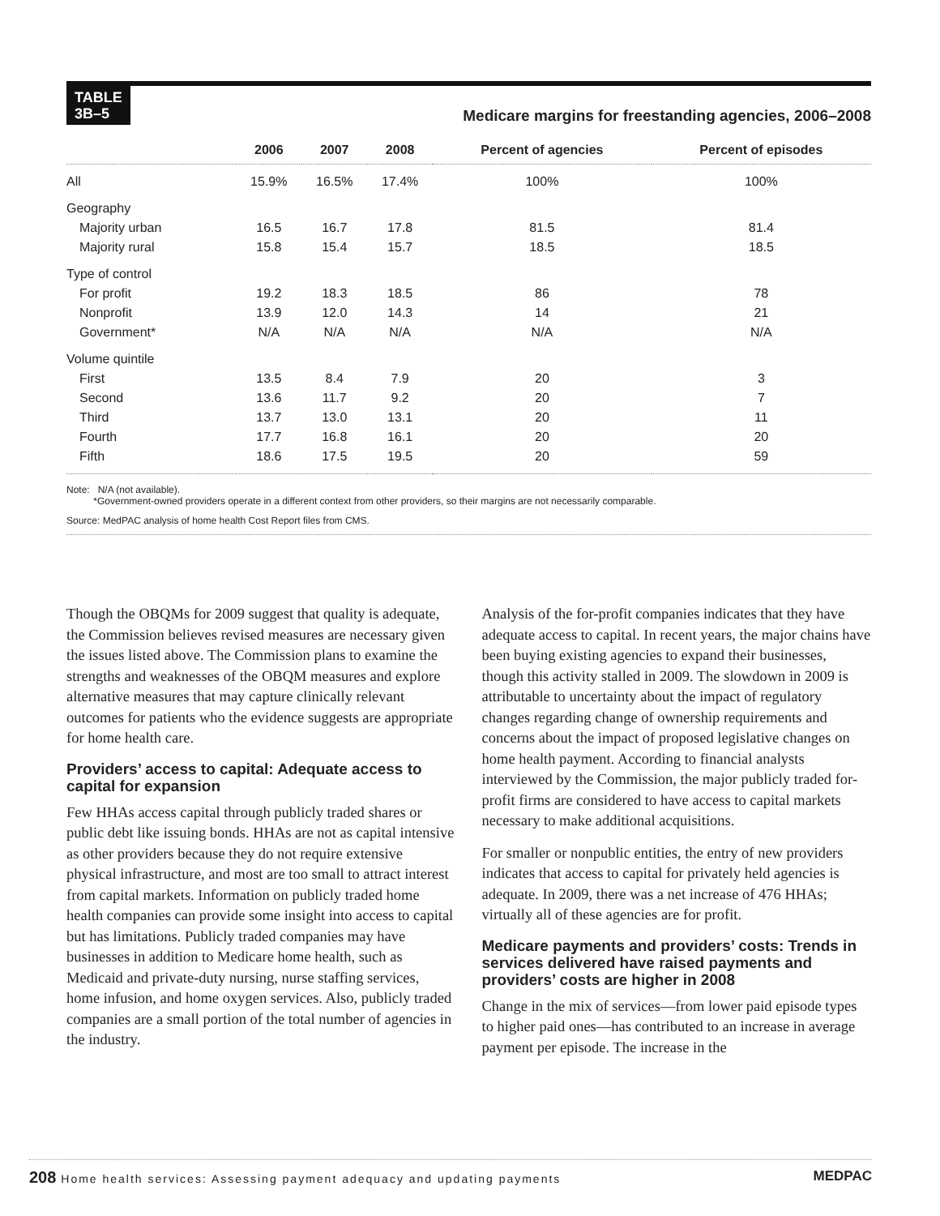TABLE
3B–5
Medicare margins for freestanding agencies, 2006–2008
| | 2006 | 2007 | 2008 | Percent of agencies | Percent of episodes |
| --- | --- | --- | --- | --- | --- |
| All | 15.9% | 16.5% | 17.4% | 100% | 100% |
| Geography | | | | | |
| Majority urban | 16.5 | 16.7 | 17.8 | 81.5 | 81.4 |
| Majority rural | 15.8 | 15.4 | 15.7 | 18.5 | 18.5 |
| Type of control | | | | | |
| For profit | 19.2 | 18.3 | 18.5 | 86 | 78 |
| Nonprofit | 13.9 | 12.0 | 14.3 | 14 | 21 |
| Government* | N/A | N/A | N/A | N/A | N/A |
| Volume quintile | | | | | |
| First | 13.5 | 8.4 | 7.9 | 20 | 3 |
| Second | 13.6 | 11.7 | 9.2 | 20 | 7 |
| Third | 13.7 | 13.0 | 13.1 | 20 | 11 |
| Fourth | 17.7 | 16.8 | 16.1 | 20 | 20 |
| Fifth | 18.6 | 17.5 | 19.5 | 20 | 59 |
Note: N/A (not available).
*Government-owned providers operate in a different context from other providers, so their margins are not necessarily comparable.
Source: MedPAC analysis of home health Cost Report files from CMS.
Though the OBQMs for 2009 suggest that quality is adequate, the Commission believes revised measures are necessary given the issues listed above. The Commission plans to examine the strengths and weaknesses of the OBQM measures and explore alternative measures that may capture clinically relevant outcomes for patients who the evidence suggests are appropriate for home health care.
Providers’ access to capital: Adequate access to capital for expansion
Few HHAs access capital through publicly traded shares or public debt like issuing bonds. HHAs are not as capital intensive as other providers because they do not require extensive physical infrastructure, and most are too small to attract interest from capital markets. Information on publicly traded home health companies can provide some insight into access to capital but has limitations. Publicly traded companies may have businesses in addition to Medicare home health, such as Medicaid and private-duty nursing, nurse staffing services, home infusion, and home oxygen services. Also, publicly traded companies are a small portion of the total number of agencies in the industry.
Analysis of the for-profit companies indicates that they have adequate access to capital. In recent years, the major chains have been buying existing agencies to expand their businesses, though this activity stalled in 2009. The slowdown in 2009 is attributable to uncertainty about the impact of regulatory changes regarding change of ownership requirements and concerns about the impact of proposed legislative changes on home health payment. According to financial analysts interviewed by the Commission, the major publicly traded for-profit firms are considered to have access to capital markets necessary to make additional acquisitions.
For smaller or nonpublic entities, the entry of new providers indicates that access to capital for privately held agencies is adequate. In 2009, there was a net increase of 476 HHAs; virtually all of these agencies are for profit.
Medicare payments and providers’ costs: Trends in services delivered have raised payments and providers’ costs are higher in 2008
Change in the mix of services—from lower paid episode types to higher paid ones—has contributed to an increase in average payment per episode. The increase in the
208 Home health services: Assessing payment adequacy and updating payments
MEDPAC